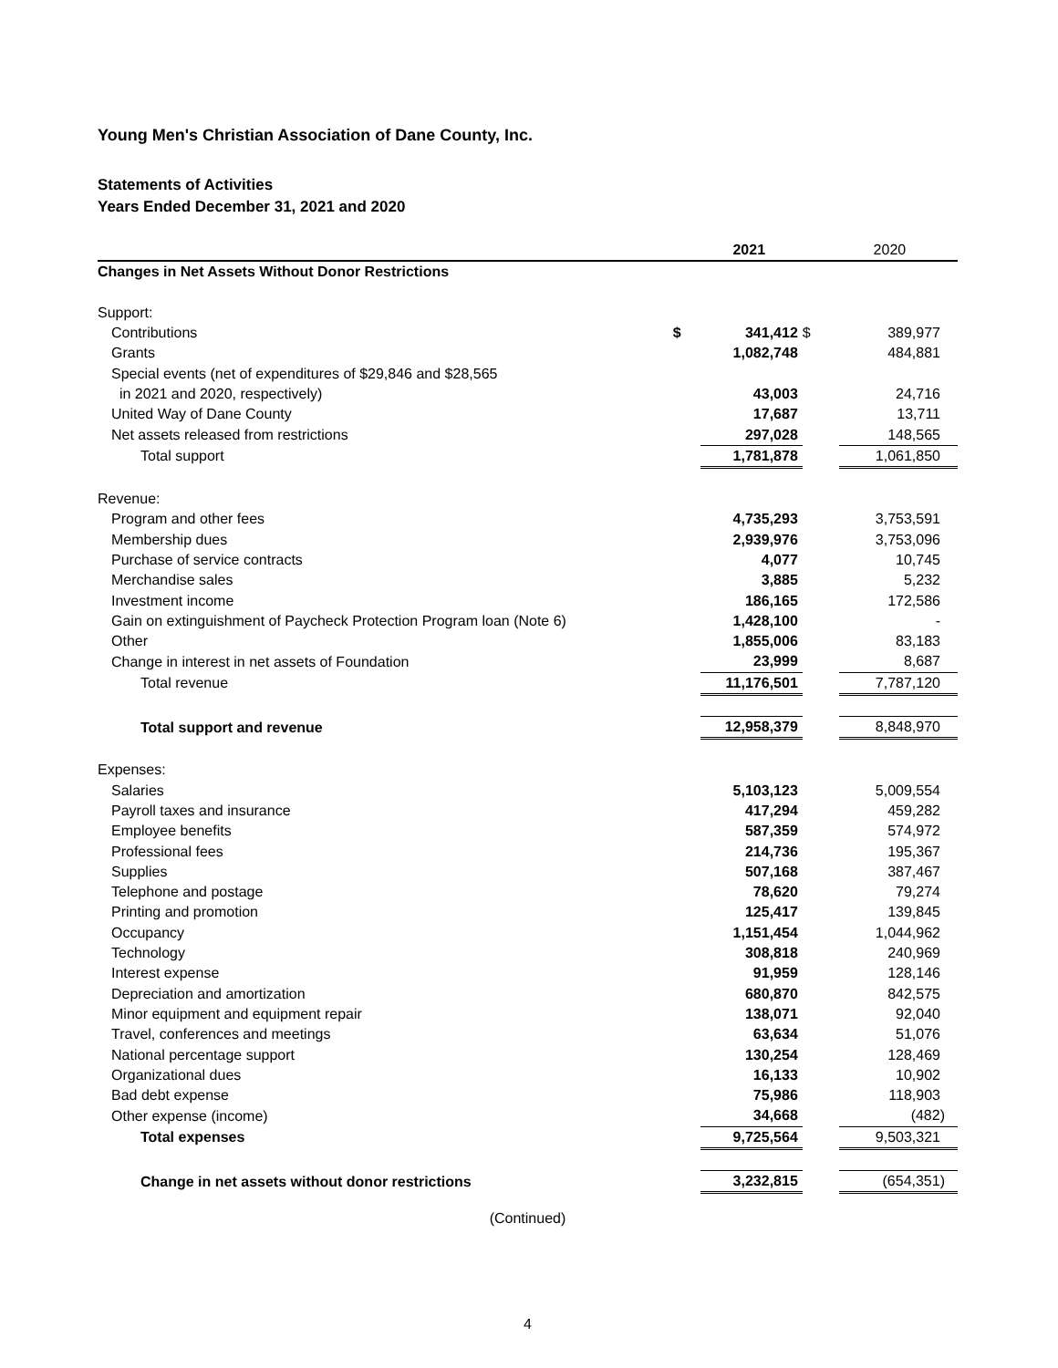Young Men's Christian Association of Dane County, Inc.
Statements of Activities
Years Ended December 31, 2021 and 2020
| | | 2021 | | 2020 |
| Changes in Net Assets Without Donor Restrictions | | | | |
| Support: | | | | |
| Contributions | $ | 341,412 | $ | 389,977 |
| Grants | | 1,082,748 | | 484,881 |
| Special events (net of expenditures of $29,846 and $28,565 | | | | |
| in 2021 and 2020, respectively) | | 43,003 | | 24,716 |
| United Way of Dane County | | 17,687 | | 13,711 |
| Net assets released from restrictions | | 297,028 | | 148,565 |
| Total support | | 1,781,878 | | 1,061,850 |
| Revenue: | | | | |
| Program and other fees | | 4,735,293 | | 3,753,591 |
| Membership dues | | 2,939,976 | | 3,753,096 |
| Purchase of service contracts | | 4,077 | | 10,745 |
| Merchandise sales | | 3,885 | | 5,232 |
| Investment income | | 186,165 | | 172,586 |
| Gain on extinguishment of Paycheck Protection Program loan (Note 6) | | 1,428,100 | | - |
| Other | | 1,855,006 | | 83,183 |
| Change in interest in net assets of Foundation | | 23,999 | | 8,687 |
| Total revenue | | 11,176,501 | | 7,787,120 |
| Total support and revenue | | 12,958,379 | | 8,848,970 |
| Expenses: | | | | |
| Salaries | | 5,103,123 | | 5,009,554 |
| Payroll taxes and insurance | | 417,294 | | 459,282 |
| Employee benefits | | 587,359 | | 574,972 |
| Professional fees | | 214,736 | | 195,367 |
| Supplies | | 507,168 | | 387,467 |
| Telephone and postage | | 78,620 | | 79,274 |
| Printing and promotion | | 125,417 | | 139,845 |
| Occupancy | | 1,151,454 | | 1,044,962 |
| Technology | | 308,818 | | 240,969 |
| Interest expense | | 91,959 | | 128,146 |
| Depreciation and amortization | | 680,870 | | 842,575 |
| Minor equipment and equipment repair | | 138,071 | | 92,040 |
| Travel, conferences and meetings | | 63,634 | | 51,076 |
| National percentage support | | 130,254 | | 128,469 |
| Organizational dues | | 16,133 | | 10,902 |
| Bad debt expense | | 75,986 | | 118,903 |
| Other expense (income) | | 34,668 | | (482) |
| Total expenses | | 9,725,564 | | 9,503,321 |
| Change in net assets without donor restrictions | | 3,232,815 | | (654,351) |
(Continued)
4